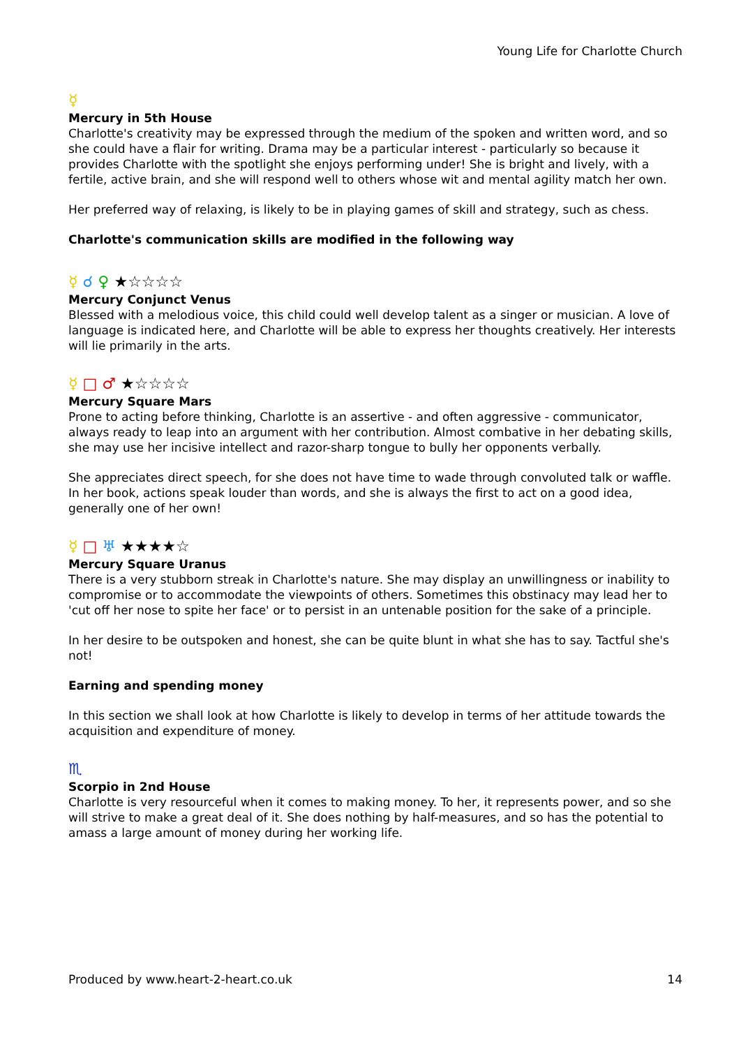Young Life for Charlotte Church
☿
Mercury in 5th House
Charlotte's creativity may be expressed through the medium of the spoken and written word, and so she could have a flair for writing. Drama may be a particular interest - particularly so because it provides Charlotte with the spotlight she enjoys performing under! She is bright and lively, with a fertile, active brain, and she will respond well to others whose wit and mental agility match her own.
Her preferred way of relaxing, is likely to be in playing games of skill and strategy, such as chess.
Charlotte's communication skills are modified in the following way
☿ ☌ ♀ ★☆☆☆☆
Mercury Conjunct Venus
Blessed with a melodious voice, this child could well develop talent as a singer or musician. A love of language is indicated here, and Charlotte will be able to express her thoughts creatively. Her interests will lie primarily in the arts.
☿ □ ♂ ★☆☆☆☆
Mercury Square Mars
Prone to acting before thinking, Charlotte is an assertive - and often aggressive - communicator, always ready to leap into an argument with her contribution. Almost combative in her debating skills, she may use her incisive intellect and razor-sharp tongue to bully her opponents verbally.
She appreciates direct speech, for she does not have time to wade through convoluted talk or waffle. In her book, actions speak louder than words, and she is always the first to act on a good idea, generally one of her own!
☿ □ ♅ ★★★★☆
Mercury Square Uranus
There is a very stubborn streak in Charlotte's nature. She may display an unwillingness or inability to compromise or to accommodate the viewpoints of others. Sometimes this obstinacy may lead her to 'cut off her nose to spite her face' or to persist in an untenable position for the sake of a principle.
In her desire to be outspoken and honest, she can be quite blunt in what she has to say. Tactful she's not!
Earning and spending money
In this section we shall look at how Charlotte is likely to develop in terms of her attitude towards the acquisition and expenditure of money.
♏
Scorpio in 2nd House
Charlotte is very resourceful when it comes to making money. To her, it represents power, and so she will strive to make a great deal of it. She does nothing by half-measures, and so has the potential to amass a large amount of money during her working life.
Produced by www.heart-2-heart.co.uk 14